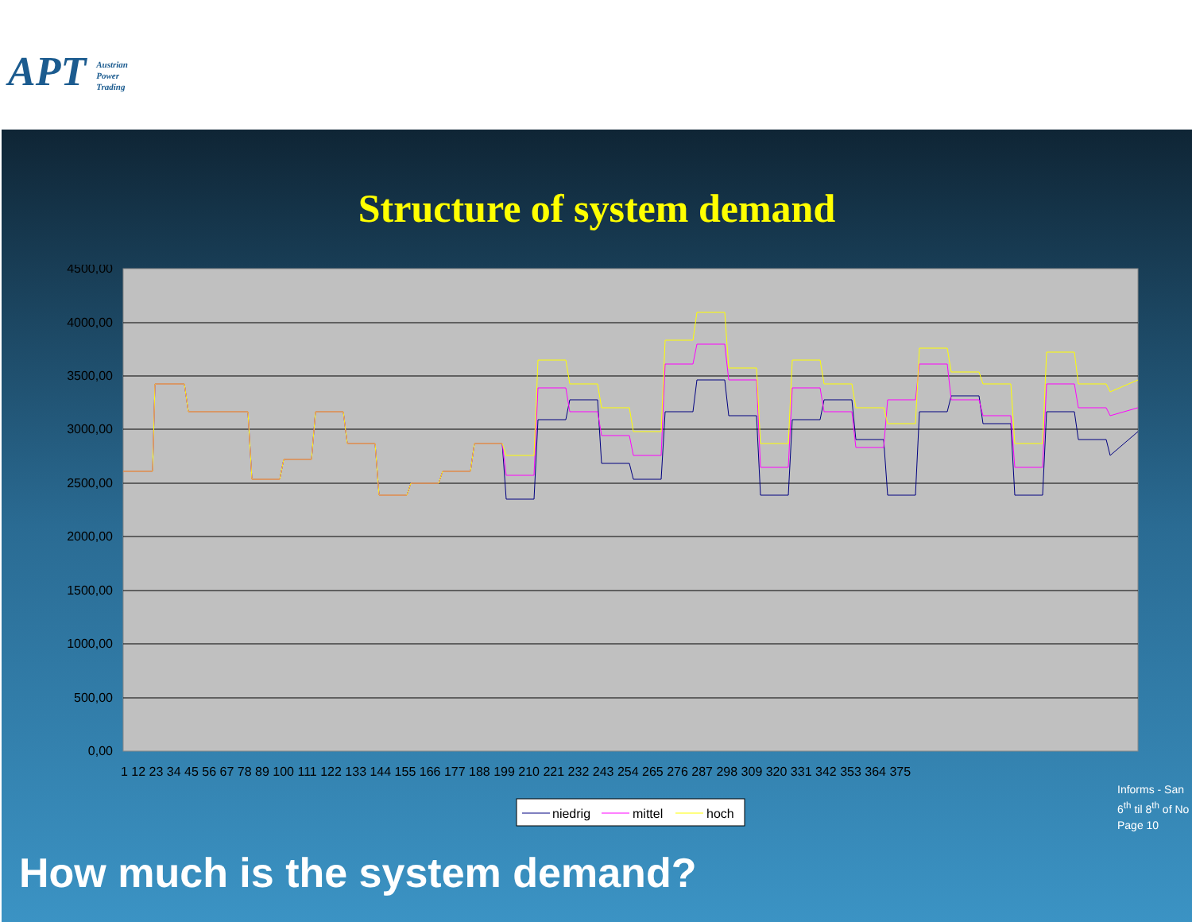APT Austrian
Power
Trading
Structure of system demand
4500,00
4000,00
3500,00
3000,00
2500,00
2000,00
1500,00
1000,00
500,00
0,00
1 12 23 34 45 56 67 78 89 100 111 122 133 144 155 166 177 188 199 210 221 232 243 254 265 276 287 298 309 320 331 342 353 364 375
niedrig
mittel
hoch
Informs - San
6<sup>th</sup> til 8<sup>th</sup> of No
Page 10
How much is the system demand?